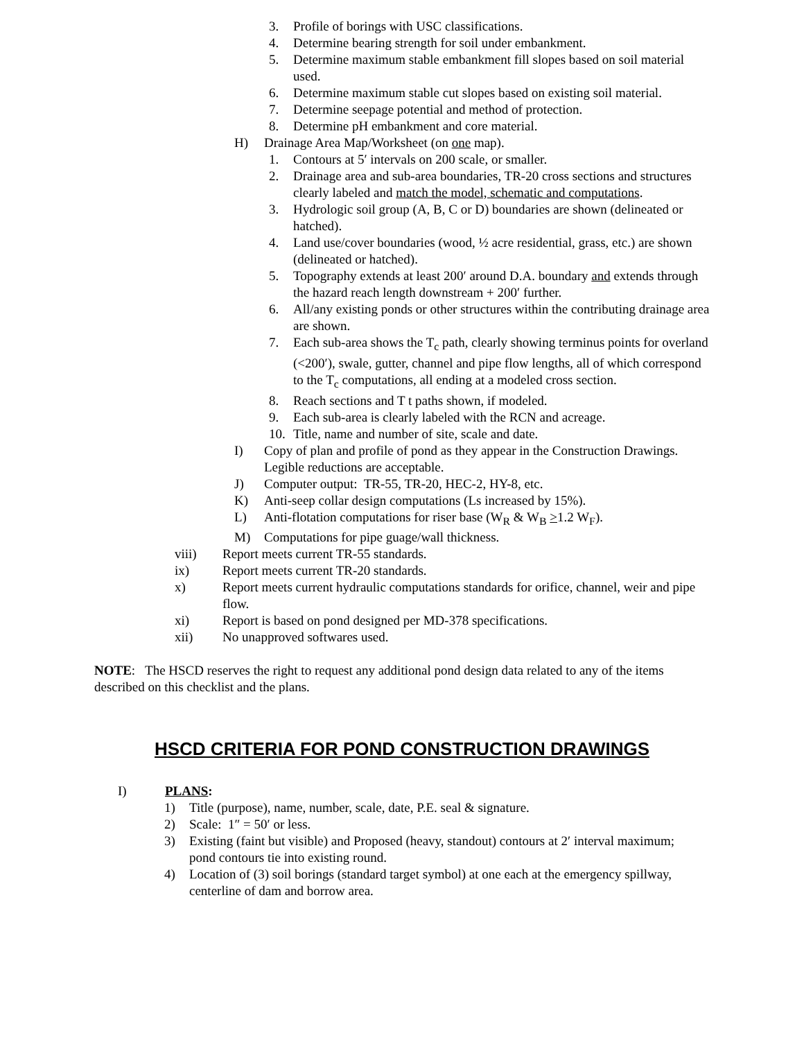3. Profile of borings with USC classifications.
4. Determine bearing strength for soil under embankment.
5. Determine maximum stable embankment fill slopes based on soil material used.
6. Determine maximum stable cut slopes based on existing soil material.
7. Determine seepage potential and method of protection.
8. Determine pH embankment and core material.
H) Drainage Area Map/Worksheet (on one map).
1. Contours at 5′ intervals on 200 scale, or smaller.
2. Drainage area and sub-area boundaries, TR-20 cross sections and structures clearly labeled and match the model, schematic and computations.
3. Hydrologic soil group (A, B, C or D) boundaries are shown (delineated or hatched).
4. Land use/cover boundaries (wood, ½ acre residential, grass, etc.) are shown (delineated or hatched).
5. Topography extends at least 200′ around D.A. boundary and extends through the hazard reach length downstream + 200′ further.
6. All/any existing ponds or other structures within the contributing drainage area are shown.
7. Each sub-area shows the T<sub>c</sub> path, clearly showing terminus points for overland (<200′), swale, gutter, channel and pipe flow lengths, all of which correspond to the T<sub>c</sub> computations, all ending at a modeled cross section.
8. Reach sections and T t paths shown, if modeled.
9. Each sub-area is clearly labeled with the RCN and acreage.
10. Title, name and number of site, scale and date.
I) Copy of plan and profile of pond as they appear in the Construction Drawings. Legible reductions are acceptable.
J) Computer output: TR-55, TR-20, HEC-2, HY-8, etc.
K) Anti-seep collar design computations (Ls increased by 15%).
L) Anti-flotation computations for riser base (W<sub>R</sub> & W<sub>B</sub> >1.2 W<sub>F</sub>).
M) Computations for pipe guage/wall thickness.
viii) Report meets current TR-55 standards.
ix) Report meets current TR-20 standards.
x) Report meets current hydraulic computations standards for orifice, channel, weir and pipe flow.
xi) Report is based on pond designed per MD-378 specifications.
xii) No unapproved softwares used.
NOTE: The HSCD reserves the right to request any additional pond design data related to any of the items described on this checklist and the plans.
HSCD CRITERIA FOR POND CONSTRUCTION DRAWINGS
I) PLANS:
1) Title (purpose), name, number, scale, date, P.E. seal & signature.
2) Scale: 1″ = 50′ or less.
3) Existing (faint but visible) and Proposed (heavy, standout) contours at 2′ interval maximum; pond contours tie into existing round.
4) Location of (3) soil borings (standard target symbol) at one each at the emergency spillway, centerline of dam and borrow area.